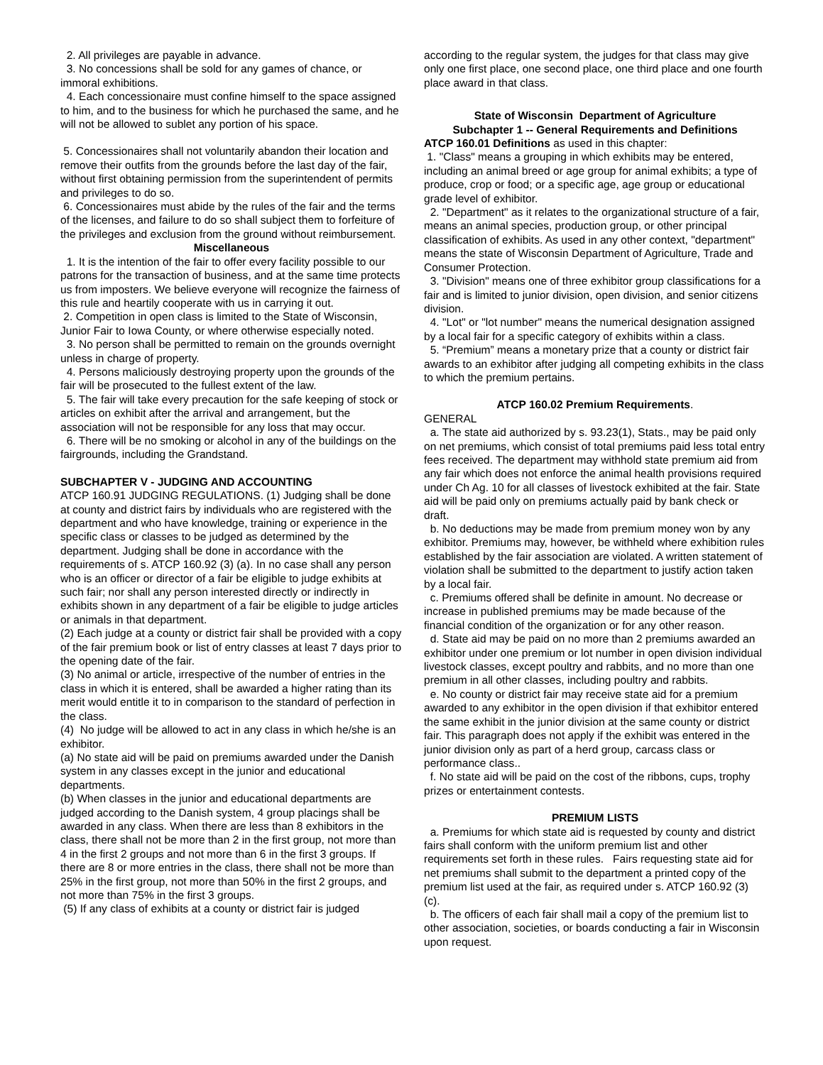2. All privileges are payable in advance.
3. No concessions shall be sold for any games of chance, or immoral exhibitions.
4. Each concessionaire must confine himself to the space assigned to him, and to the business for which he purchased the same, and he will not be allowed to sublet any portion of his space.
5. Concessionaires shall not voluntarily abandon their location and remove their outfits from the grounds before the last day of the fair, without first obtaining permission from the superintendent of permits and privileges to do so.
6. Concessionaires must abide by the rules of the fair and the terms of the licenses, and failure to do so shall subject them to forfeiture of the privileges and exclusion from the ground without reimbursement.
Miscellaneous
1. It is the intention of the fair to offer every facility possible to our patrons for the transaction of business, and at the same time protects us from imposters. We believe everyone will recognize the fairness of this rule and heartily cooperate with us in carrying it out.
2. Competition in open class is limited to the State of Wisconsin, Junior Fair to Iowa County, or where otherwise especially noted.
3. No person shall be permitted to remain on the grounds overnight unless in charge of property.
4. Persons maliciously destroying property upon the grounds of the fair will be prosecuted to the fullest extent of the law.
5. The fair will take every precaution for the safe keeping of stock or articles on exhibit after the arrival and arrangement, but the association will not be responsible for any loss that may occur.
6. There will be no smoking or alcohol in any of the buildings on the fairgrounds, including the Grandstand.
SUBCHAPTER V - JUDGING AND ACCOUNTING
ATCP 160.91 JUDGING REGULATIONS. (1) Judging shall be done at county and district fairs by individuals who are registered with the department and who have knowledge, training or experience in the specific class or classes to be judged as determined by the department. Judging shall be done in accordance with the requirements of s. ATCP 160.92 (3) (a). In no case shall any person who is an officer or director of a fair be eligible to judge exhibits at such fair; nor shall any person interested directly or indirectly in exhibits shown in any department of a fair be eligible to judge articles or animals in that department.
(2) Each judge at a county or district fair shall be provided with a copy of the fair premium book or list of entry classes at least 7 days prior to the opening date of the fair.
(3) No animal or article, irrespective of the number of entries in the class in which it is entered, shall be awarded a higher rating than its merit would entitle it to in comparison to the standard of perfection in the class.
(4) No judge will be allowed to act in any class in which he/she is an exhibitor.
(a) No state aid will be paid on premiums awarded under the Danish system in any classes except in the junior and educational departments.
(b) When classes in the junior and educational departments are judged according to the Danish system, 4 group placings shall be awarded in any class. When there are less than 8 exhibitors in the class, there shall not be more than 2 in the first group, not more than 4 in the first 2 groups and not more than 6 in the first 3 groups. If there are 8 or more entries in the class, there shall not be more than 25% in the first group, not more than 50% in the first 2 groups, and not more than 75% in the first 3 groups.
(5) If any class of exhibits at a county or district fair is judged
according to the regular system, the judges for that class may give only one first place, one second place, one third place and one fourth place award in that class.
State of Wisconsin Department of Agriculture
Subchapter 1 -- General Requirements and Definitions
ATCP 160.01 Definitions as used in this chapter:
1. "Class" means a grouping in which exhibits may be entered, including an animal breed or age group for animal exhibits; a type of produce, crop or food; or a specific age, age group or educational grade level of exhibitor.
2. "Department" as it relates to the organizational structure of a fair, means an animal species, production group, or other principal classification of exhibits. As used in any other context, "department" means the state of Wisconsin Department of Agriculture, Trade and Consumer Protection.
3. "Division" means one of three exhibitor group classifications for a fair and is limited to junior division, open division, and senior citizens division.
4. "Lot" or "lot number" means the numerical designation assigned by a local fair for a specific category of exhibits within a class.
5. “Premium” means a monetary prize that a county or district fair awards to an exhibitor after judging all competing exhibits in the class to which the premium pertains.
ATCP 160.02 Premium Requirements.
GENERAL
a. The state aid authorized by s. 93.23(1), Stats., may be paid only on net premiums, which consist of total premiums paid less total entry fees received. The department may withhold state premium aid from any fair which does not enforce the animal health provisions required under Ch Ag. 10 for all classes of livestock exhibited at the fair. State aid will be paid only on premiums actually paid by bank check or draft.
b. No deductions may be made from premium money won by any exhibitor. Premiums may, however, be withheld where exhibition rules established by the fair association are violated. A written statement of violation shall be submitted to the department to justify action taken by a local fair.
c. Premiums offered shall be definite in amount. No decrease or increase in published premiums may be made because of the financial condition of the organization or for any other reason.
d. State aid may be paid on no more than 2 premiums awarded an exhibitor under one premium or lot number in open division individual livestock classes, except poultry and rabbits, and no more than one premium in all other classes, including poultry and rabbits.
e. No county or district fair may receive state aid for a premium awarded to any exhibitor in the open division if that exhibitor entered the same exhibit in the junior division at the same county or district fair. This paragraph does not apply if the exhibit was entered in the junior division only as part of a herd group, carcass class or performance class..
f. No state aid will be paid on the cost of the ribbons, cups, trophy prizes or entertainment contests.
PREMIUM LISTS
a. Premiums for which state aid is requested by county and district fairs shall conform with the uniform premium list and other requirements set forth in these rules. Fairs requesting state aid for net premiums shall submit to the department a printed copy of the premium list used at the fair, as required under s. ATCP 160.92 (3) (c).
b. The officers of each fair shall mail a copy of the premium list to other association, societies, or boards conducting a fair in Wisconsin upon request.